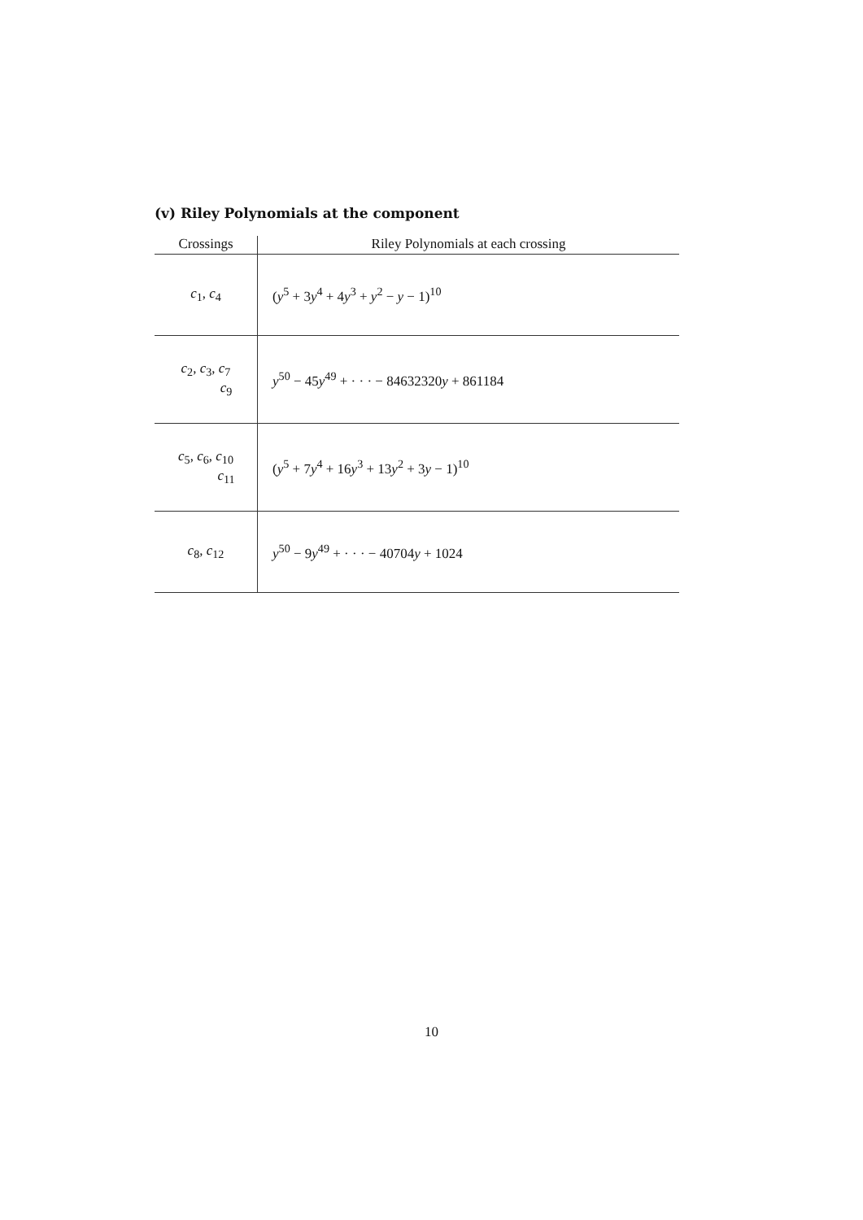(v) Riley Polynomials at the component
| Crossings | Riley Polynomials at each crossing |
| --- | --- |
| c<sub>1</sub>, c<sub>4</sub> | ( y<sup>5</sup> + 3 y<sup>4</sup> + 4 y<sup>3</sup> + y<sup>2</sup> − y − 1)<sup>10</sup> |
| c<sub>2</sub>, c<sub>3</sub>, c<sub>7</sub> c<sub>9</sub> | y<sup>50</sup> − 45 y<sup>49</sup> + · · · − 84632320 y + 861184 |
| c<sub>5</sub>, c<sub>6</sub>, c<sub>10</sub> c<sub>11</sub> | ( y<sup>5</sup> + 7 y<sup>4</sup> + 16 y<sup>3</sup> + 13 y<sup>2</sup> + 3 y − 1)<sup>10</sup> |
| c<sub>8</sub>, c<sub>12</sub> | y<sup>50</sup> − 9 y<sup>49</sup> + · · · − 40704 y + 1024 |
10